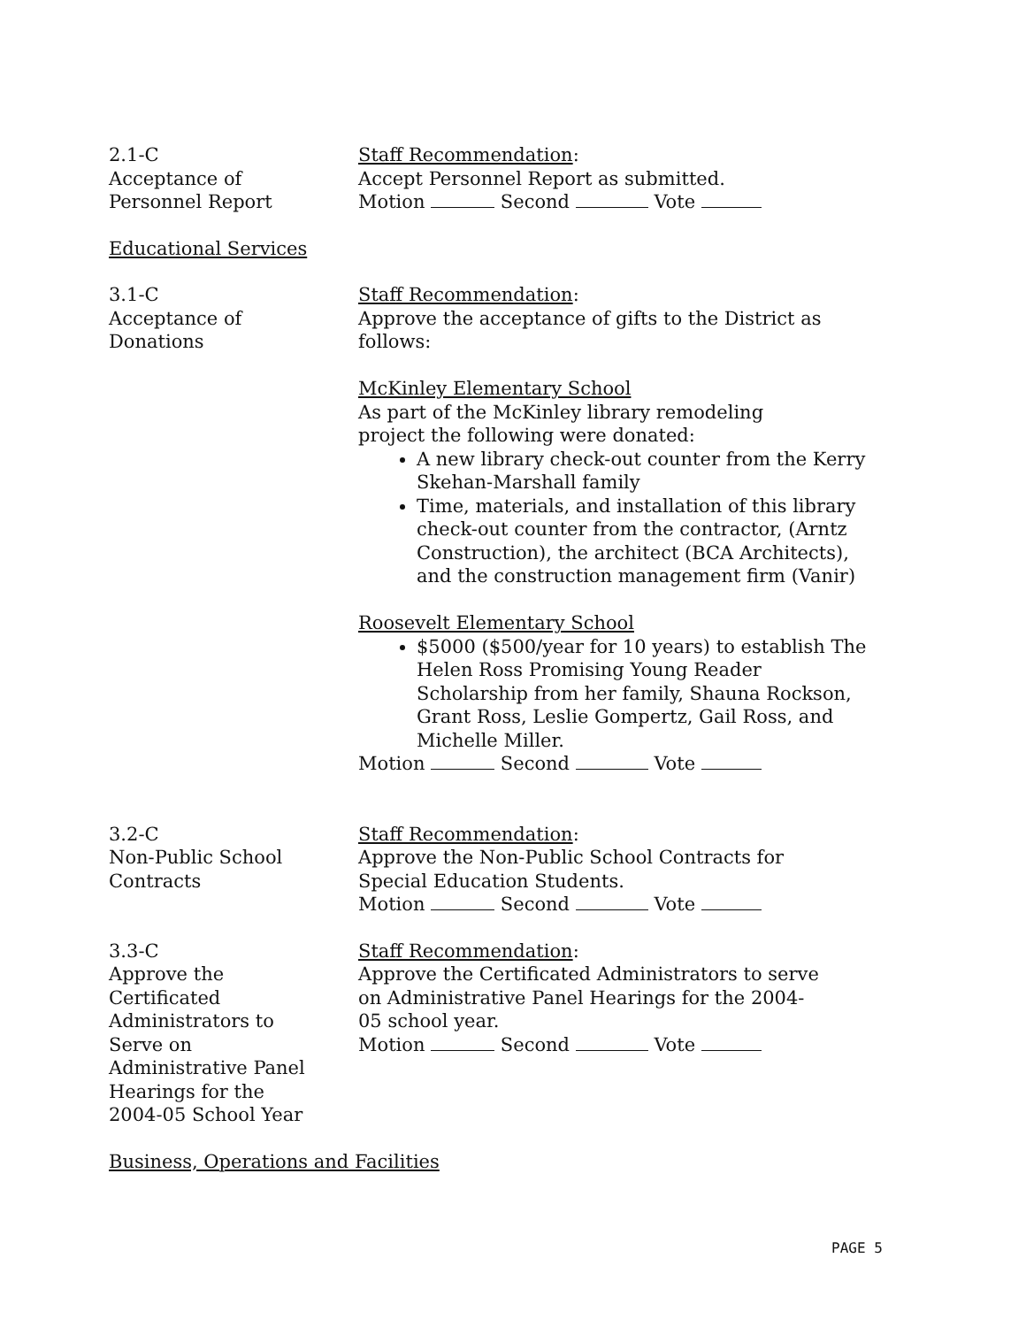2.1-C
Acceptance of
Personnel Report
Staff Recommendation:
Accept Personnel Report as submitted.
Motion Second Vote
Educational Services
3.1-C
Acceptance of
Donations
Staff Recommendation:
Approve the acceptance of gifts to the District as follows:
McKinley Elementary School
As part of the McKinley library remodeling
project the following were donated:
A new library check-out counter from the Kerry Skehan-Marshall family
Time, materials, and installation of this library check-out counter from the contractor, (Arntz Construction), the architect (BCA Architects), and the construction management firm (Vanir)
Roosevelt Elementary School
$5000 ($500/year for 10 years) to establish The Helen Ross Promising Young Reader Scholarship from her family, Shauna Rockson, Grant Ross, Leslie Gompertz, Gail Ross, and Michelle Miller.
Motion Second Vote
3.2-C
Non-Public School
Contracts
Staff Recommendation:
Approve the Non-Public School Contracts for
Special Education Students.
Motion Second Vote
3.3-C
Approve the
Certificated
Administrators to
Serve on
Administrative Panel
Hearings for the
2004-05 School Year
Staff Recommendation:
Approve the Certificated Administrators to serve
on Administrative Panel Hearings for the 2004-
05 school year.
Motion Second Vote
Business, Operations and Facilities
PAGE 5